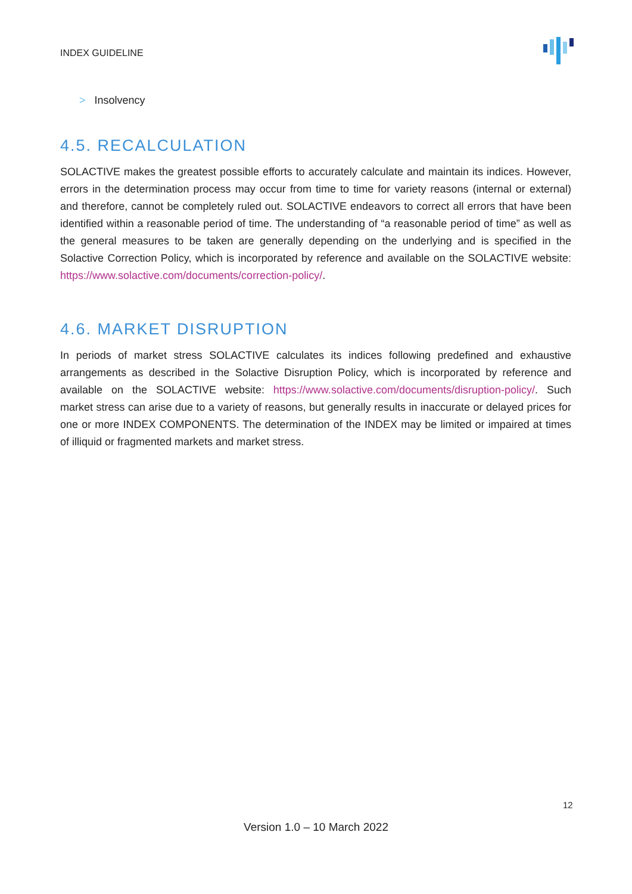INDEX GUIDELINE
> Insolvency
4.5. RECALCULATION
SOLACTIVE makes the greatest possible efforts to accurately calculate and maintain its indices. However, errors in the determination process may occur from time to time for variety reasons (internal or external) and therefore, cannot be completely ruled out. SOLACTIVE endeavors to correct all errors that have been identified within a reasonable period of time. The understanding of “a reasonable period of time” as well as the general measures to be taken are generally depending on the underlying and is specified in the Solactive Correction Policy, which is incorporated by reference and available on the SOLACTIVE website: https://www.solactive.com/documents/correction-policy/.
4.6. MARKET DISRUPTION
In periods of market stress SOLACTIVE calculates its indices following predefined and exhaustive arrangements as described in the Solactive Disruption Policy, which is incorporated by reference and available on the SOLACTIVE website: https://www.solactive.com/documents/disruption-policy/. Such market stress can arise due to a variety of reasons, but generally results in inaccurate or delayed prices for one or more INDEX COMPONENTS. The determination of the INDEX may be limited or impaired at times of illiquid or fragmented markets and market stress.
12
Version 1.0 – 10 March 2022